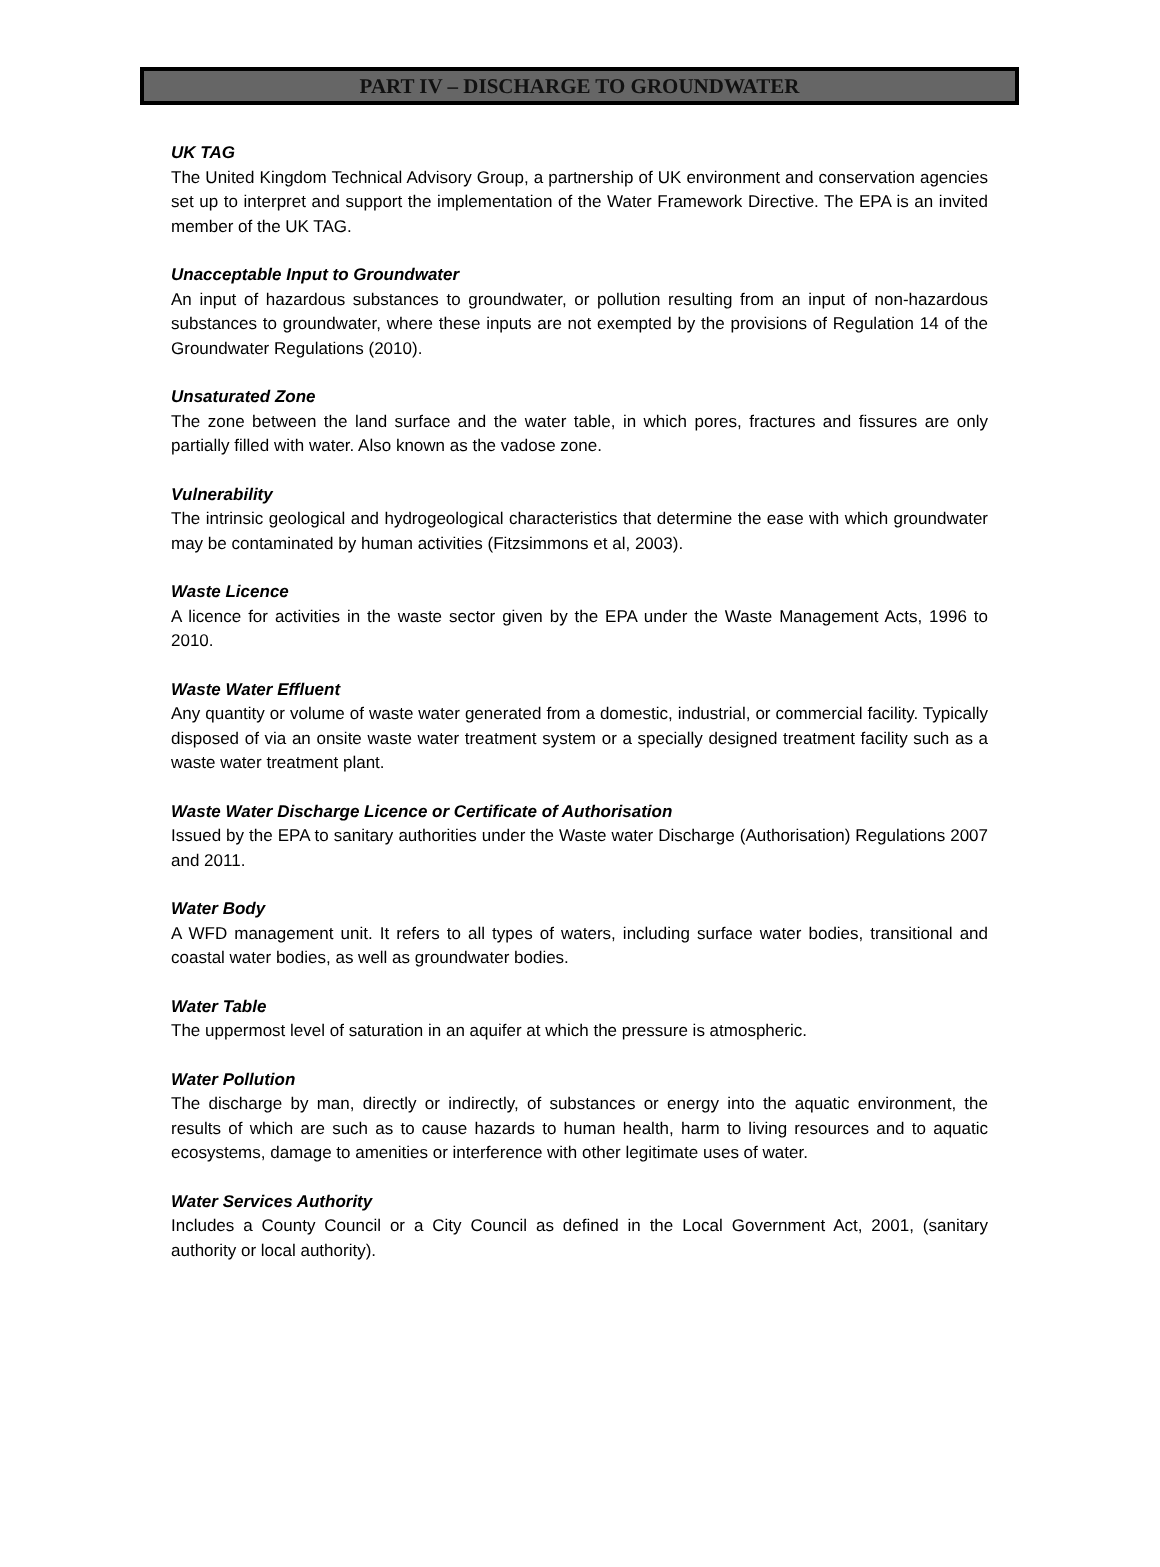PART IV – DISCHARGE TO GROUNDWATER
UK TAG
The United Kingdom Technical Advisory Group, a partnership of UK environment and conservation agencies set up to interpret and support the implementation of the Water Framework Directive. The EPA is an invited member of the UK TAG.
Unacceptable Input to Groundwater
An input of hazardous substances to groundwater, or pollution resulting from an input of non-hazardous substances to groundwater, where these inputs are not exempted by the provisions of Regulation 14 of the Groundwater Regulations (2010).
Unsaturated Zone
The zone between the land surface and the water table, in which pores, fractures and fissures are only partially filled with water. Also known as the vadose zone.
Vulnerability
The intrinsic geological and hydrogeological characteristics that determine the ease with which groundwater may be contaminated by human activities (Fitzsimmons et al, 2003).
Waste Licence
A licence for activities in the waste sector given by the EPA under the Waste Management Acts, 1996 to 2010.
Waste Water Effluent
Any quantity or volume of waste water generated from a domestic, industrial, or commercial facility. Typically disposed of via an onsite waste water treatment system or a specially designed treatment facility such as a waste water treatment plant.
Waste Water Discharge Licence or Certificate of Authorisation
Issued by the EPA to sanitary authorities under the Waste water Discharge (Authorisation) Regulations 2007 and 2011.
Water Body
A WFD management unit. It refers to all types of waters, including surface water bodies, transitional and coastal water bodies, as well as groundwater bodies.
Water Table
The uppermost level of saturation in an aquifer at which the pressure is atmospheric.
Water Pollution
The discharge by man, directly or indirectly, of substances or energy into the aquatic environment, the results of which are such as to cause hazards to human health, harm to living resources and to aquatic ecosystems, damage to amenities or interference with other legitimate uses of water.
Water Services Authority
Includes a County Council or a City Council as defined in the Local Government Act, 2001, (sanitary authority or local authority).